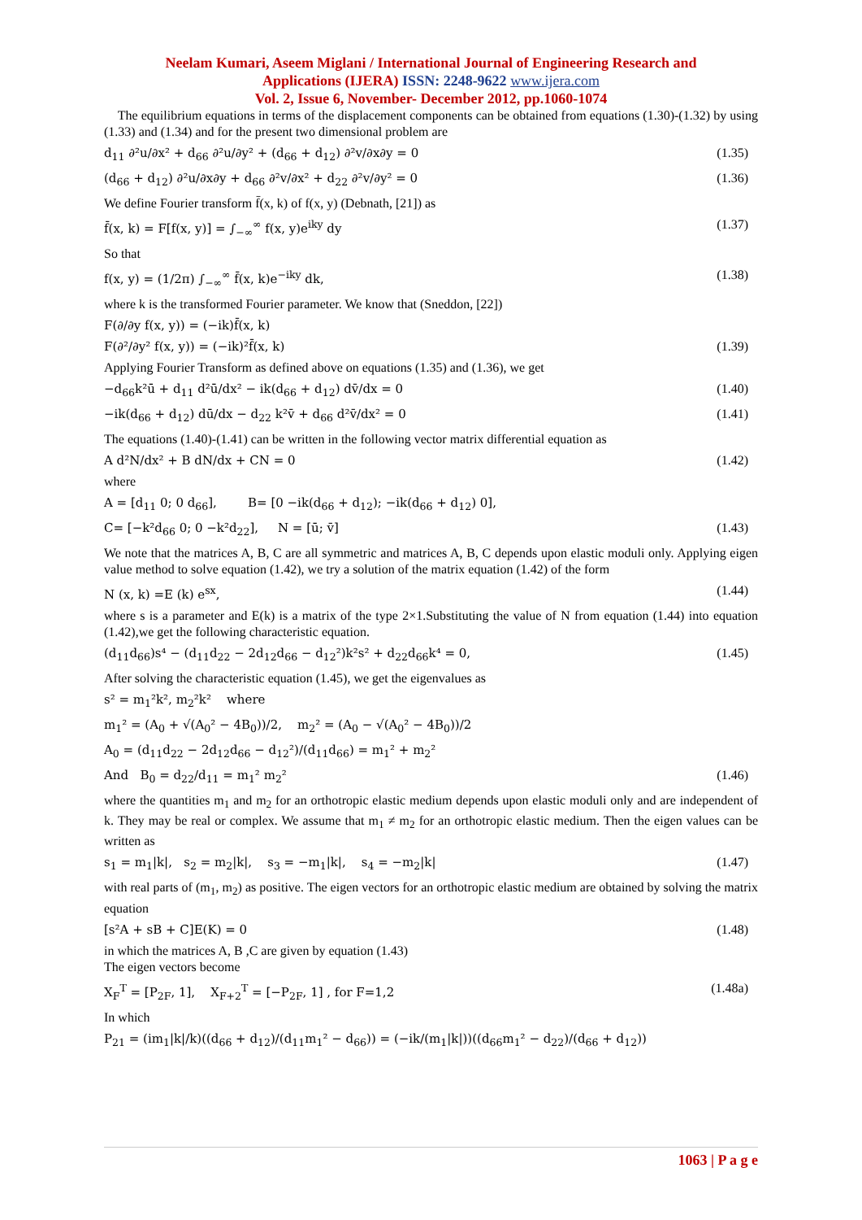Neelam Kumari, Aseem Miglani / International Journal of Engineering Research and
Applications (IJERA) ISSN: 2248-9622 www.ijera.com
Vol. 2, Issue 6, November- December 2012, pp.1060-1074
The equilibrium equations in terms of the displacement components can be obtained from equations (1.30)-(1.32) by using (1.33) and (1.34) and for the present two dimensional problem are
d<sub>11</sub> ∂²u/∂x² + d<sub>66</sub> ∂²u/∂y² + (d<sub>66</sub> + d<sub>12</sub>) ∂²v/∂x∂y = 0 (1.35)
(d<sub>66</sub> + d<sub>12</sub>) ∂²u/∂x∂y + d<sub>66</sub> ∂²v/∂x² + d<sub>22</sub> ∂²v/∂y² = 0 (1.36)
We define Fourier transform f̄(x, k) of f(x, y) (Debnath, [21]) as
f̄(x, k) = F[f(x, y)] = ∫<sub>−∞</sub><sup>∞</sup> f(x, y)e<sup>iky</sup> dy (1.37)
So that
f(x, y) = (1/2π) ∫<sub>−∞</sub><sup>∞</sup> f̄(x, k)e<sup>−iky</sup> dk, (1.38)
where k is the transformed Fourier parameter. We know that (Sneddon, [22])
F(∂/∂y f(x, y)) = (−ik)f̄(x, k)
F(∂²/∂y² f(x, y)) = (−ik)²f̄(x, k) (1.39)
Applying Fourier Transform as defined above on equations (1.35) and (1.36), we get
−d<sub>66</sub>k²ū + d<sub>11</sub> d²ū/dx² − ik(d<sub>66</sub> + d<sub>12</sub>) dv̄/dx = 0 (1.40)
−ik(d<sub>66</sub> + d<sub>12</sub>) dū/dx − d<sub>22</sub> k²v̄ + d<sub>66</sub> d²v̄/dx² = 0 (1.41)
The equations (1.40)-(1.41) can be written in the following vector matrix differential equation as
A d²N/dx² + B dN/dx + CN = 0 (1.42)
where
A = [d<sub>11</sub> 0; 0 d<sub>66</sub>], B= [0 −ik(d<sub>66</sub> + d<sub>12</sub>); −ik(d<sub>66</sub> + d<sub>12</sub>) 0],
C= [−k²d<sub>66</sub> 0; 0 −k²d<sub>22</sub>], N = [ū; v̄] (1.43)
We note that the matrices A, B, C are all symmetric and matrices A, B, C depends upon elastic moduli only. Applying eigen value method to solve equation (1.42), we try a solution of the matrix equation (1.42) of the form
N (x, k) =E (k) e<sup>sx</sup>, (1.44)
where s is a parameter and E(k) is a matrix of the type 2×1.Substituting the value of N from equation (1.44) into equation (1.42),we get the following characteristic equation.
(d<sub>11</sub>d<sub>66</sub>)s⁴ − (d<sub>11</sub>d<sub>22</sub> − 2d<sub>12</sub>d<sub>66</sub> − d<sub>12</sub>²)k²s² + d<sub>22</sub>d<sub>66</sub>k⁴ = 0, (1.45)
After solving the characteristic equation (1.45), we get the eigenvalues as
s² = m<sub>1</sub>²k², m<sub>2</sub>²k² where
m<sub>1</sub>² = (A<sub>0</sub> + √(A<sub>0</sub>² − 4B<sub>0</sub>))/2, m<sub>2</sub>² = (A<sub>0</sub> − √(A<sub>0</sub>² − 4B<sub>0</sub>))/2
A<sub>0</sub> = (d<sub>11</sub>d<sub>22</sub> − 2d<sub>12</sub>d<sub>66</sub> − d<sub>12</sub>²)/(d<sub>11</sub>d<sub>66</sub>) = m<sub>1</sub>² + m<sub>2</sub>²
And B<sub>0</sub> = d<sub>22</sub>/d<sub>11</sub> = m<sub>1</sub>² m<sub>2</sub>² (1.46)
where the quantities m<sub>1</sub> and m<sub>2</sub> for an orthotropic elastic medium depends upon elastic moduli only and are independent of k. They may be real or complex. We assume that m<sub>1</sub> ≠ m<sub>2</sub> for an orthotropic elastic medium. Then the eigen values can be written as
s<sub>1</sub> = m<sub>1</sub>|k|, s<sub>2</sub> = m<sub>2</sub>|k|, s<sub>3</sub> = −m<sub>1</sub>|k|, s<sub>4</sub> = −m<sub>2</sub>|k| (1.47)
with real parts of (m<sub>1</sub>, m<sub>2</sub>) as positive. The eigen vectors for an orthotropic elastic medium are obtained by solving the matrix equation
[s²A + sB + C]E(K) = 0 (1.48)
in which the matrices A, B ,C are given by equation (1.43)
The eigen vectors become
X<sub>F</sub><sup>T</sup> = [P<sub>2F</sub>, 1], X<sub>F+2</sub><sup>T</sup> = [−P<sub>2F</sub>, 1] , for F=1,2 (1.48a)
In which
P<sub>21</sub> = (im<sub>1</sub>|k|/k)((d<sub>66</sub> + d<sub>12</sub>)/(d<sub>11</sub>m<sub>1</sub>² − d<sub>66</sub>)) = (−ik/(m<sub>1</sub>|k|))((d<sub>66</sub>m<sub>1</sub>² − d<sub>22</sub>)/(d<sub>66</sub> + d<sub>12</sub>))
1063 | P a g e